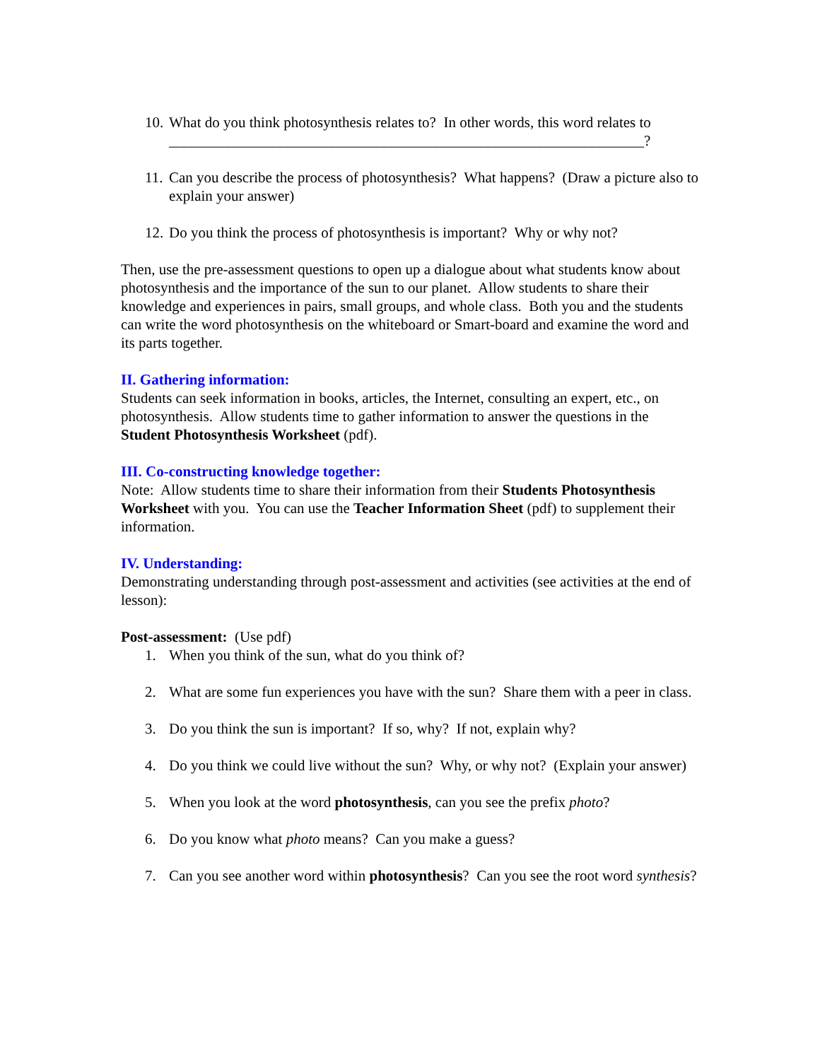10. What do you think photosynthesis relates to? In other words, this word relates to ________________________________________________________________?
11. Can you describe the process of photosynthesis? What happens? (Draw a picture also to explain your answer)
12. Do you think the process of photosynthesis is important? Why or why not?
Then, use the pre-assessment questions to open up a dialogue about what students know about photosynthesis and the importance of the sun to our planet. Allow students to share their knowledge and experiences in pairs, small groups, and whole class. Both you and the students can write the word photosynthesis on the whiteboard or Smart-board and examine the word and its parts together.
II. Gathering information:
Students can seek information in books, articles, the Internet, consulting an expert, etc., on photosynthesis. Allow students time to gather information to answer the questions in the Student Photosynthesis Worksheet (pdf).
III. Co-constructing knowledge together:
Note: Allow students time to share their information from their Students Photosynthesis Worksheet with you. You can use the Teacher Information Sheet (pdf) to supplement their information.
IV. Understanding:
Demonstrating understanding through post-assessment and activities (see activities at the end of lesson):
Post-assessment: (Use pdf)
1. When you think of the sun, what do you think of?
2. What are some fun experiences you have with the sun? Share them with a peer in class.
3. Do you think the sun is important? If so, why? If not, explain why?
4. Do you think we could live without the sun? Why, or why not? (Explain your answer)
5. When you look at the word photosynthesis, can you see the prefix photo?
6. Do you know what photo means? Can you make a guess?
7. Can you see another word within photosynthesis? Can you see the root word synthesis?